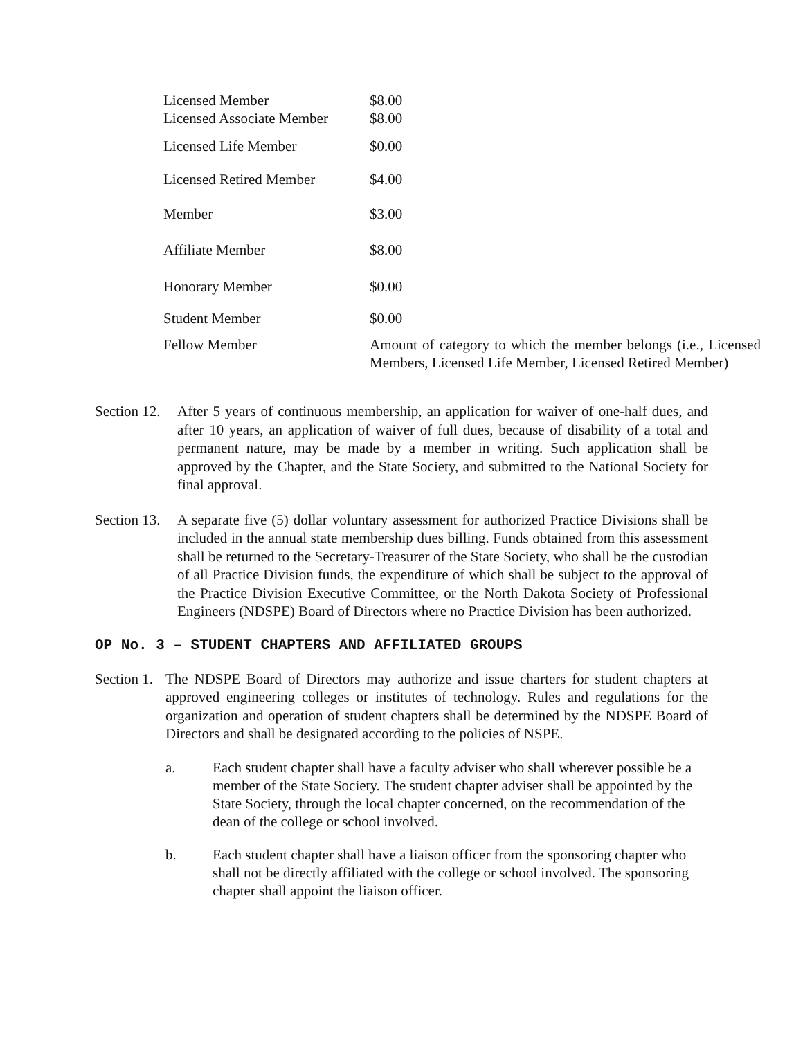| Licensed Member | $8.00 |
| Licensed Associate Member | $8.00 |
| Licensed Life Member | $0.00 |
| Licensed Retired Member | $4.00 |
| Member | $3.00 |
| Affiliate Member | $8.00 |
| Honorary Member | $0.00 |
| Student Member | $0.00 |
| Fellow Member | Amount of category to which the member belongs (i.e., Licensed Members, Licensed Life Member, Licensed Retired Member) |
Section 12. After 5 years of continuous membership, an application for waiver of one-half dues, and after 10 years, an application of waiver of full dues, because of disability of a total and permanent nature, may be made by a member in writing. Such application shall be approved by the Chapter, and the State Society, and submitted to the National Society for final approval.
Section 13. A separate five (5) dollar voluntary assessment for authorized Practice Divisions shall be included in the annual state membership dues billing. Funds obtained from this assessment shall be returned to the Secretary-Treasurer of the State Society, who shall be the custodian of all Practice Division funds, the expenditure of which shall be subject to the approval of the Practice Division Executive Committee, or the North Dakota Society of Professional Engineers (NDSPE) Board of Directors where no Practice Division has been authorized.
OP No. 3 – STUDENT CHAPTERS AND AFFILIATED GROUPS
Section 1. The NDSPE Board of Directors may authorize and issue charters for student chapters at approved engineering colleges or institutes of technology. Rules and regulations for the organization and operation of student chapters shall be determined by the NDSPE Board of Directors and shall be designated according to the policies of NSPE.
a. Each student chapter shall have a faculty adviser who shall wherever possible be a member of the State Society. The student chapter adviser shall be appointed by the State Society, through the local chapter concerned, on the recommendation of the dean of the college or school involved.
b. Each student chapter shall have a liaison officer from the sponsoring chapter who shall not be directly affiliated with the college or school involved. The sponsoring chapter shall appoint the liaison officer.